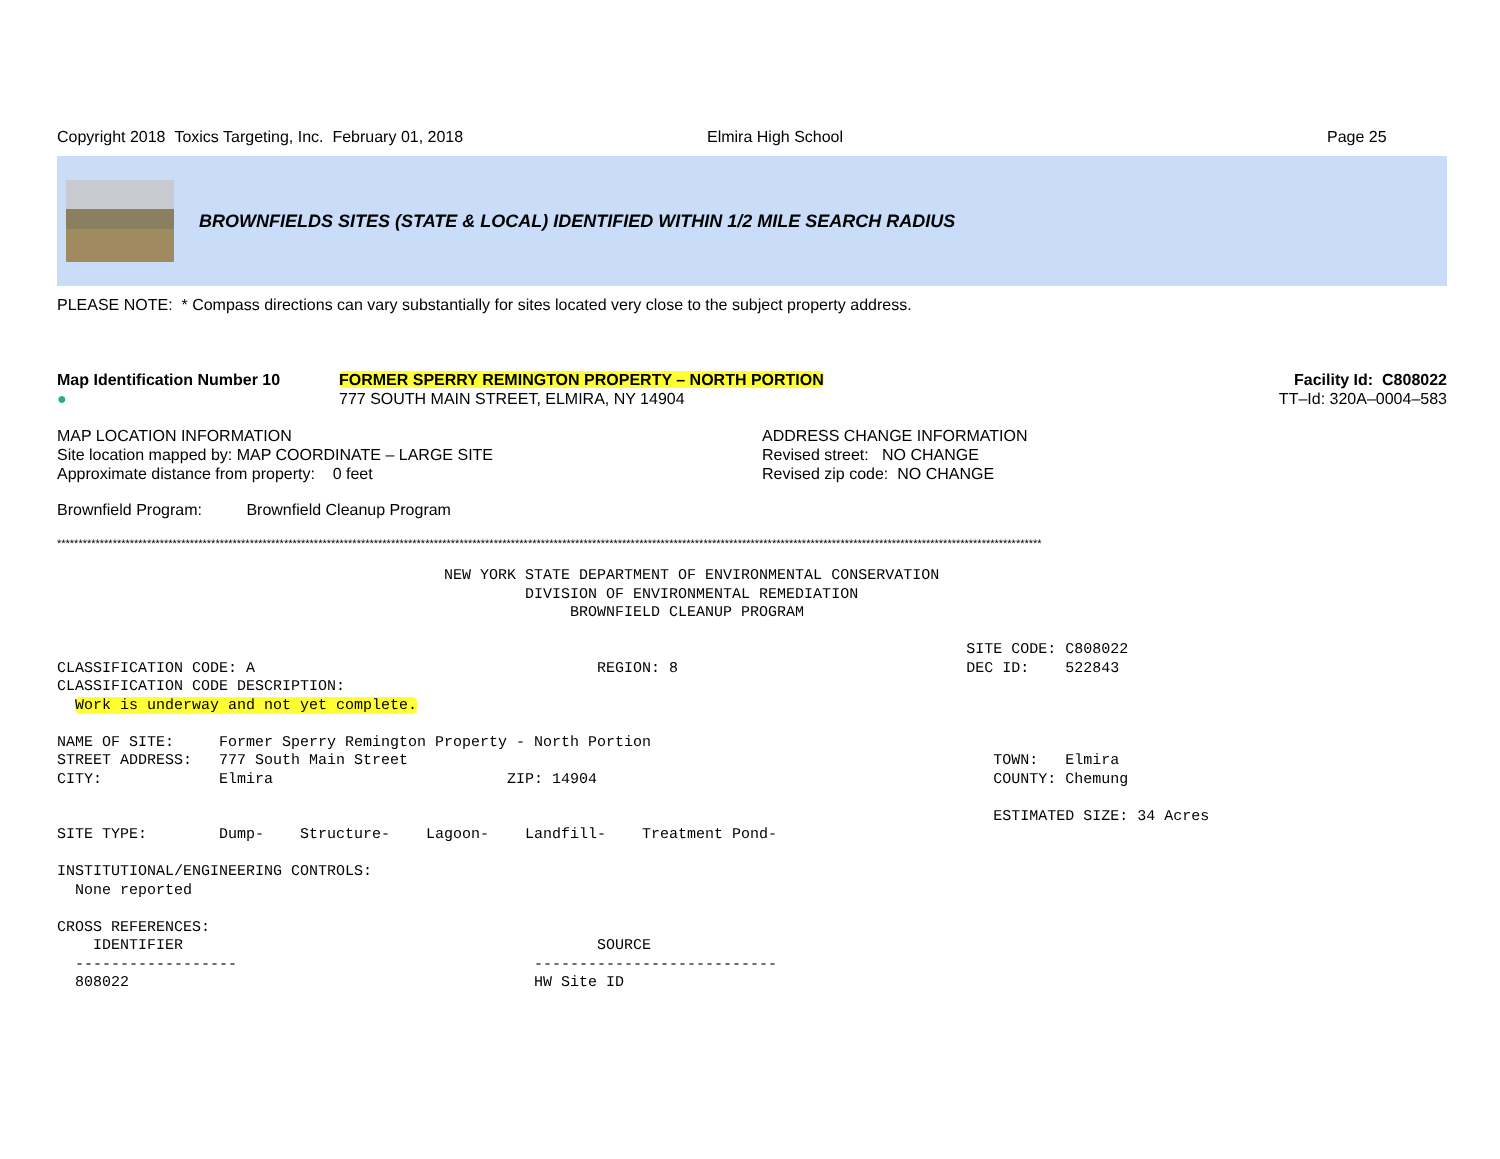Copyright 2018 Toxics Targeting, Inc. February 01, 2018 Elmira High School Page 25
BROWNFIELDS SITES (STATE & LOCAL) IDENTIFIED WITHIN 1/2 MILE SEARCH RADIUS
PLEASE NOTE: * Compass directions can vary substantially for sites located very close to the subject property address.
Map Identification Number 10
●
FORMER SPERRY REMINGTON PROPERTY – NORTH PORTION
777 SOUTH MAIN STREET, ELMIRA, NY 14904
Facility Id: C808022
TT–Id: 320A–0004–583
MAP LOCATION INFORMATION
Site location mapped by: MAP COORDINATE – LARGE SITE
Approximate distance from property: 0 feet
ADDRESS CHANGE INFORMATION
Revised street: NO CHANGE
Revised zip code: NO CHANGE
Brownfield Program: Brownfield Cleanup Program
**************************************************************************************************************************************************************************************************************************************
NEW YORK STATE DEPARTMENT OF ENVIRONMENTAL CONSERVATION DIVISION OF ENVIRONMENTAL REMEDIATION BROWNFIELD CLEANUP PROGRAM SITE CODE: C808022 CLASSIFICATION CODE: A REGION: 8 DEC ID: 522843 CLASSIFICATION CODE DESCRIPTION: Work is underway and not yet complete. NAME OF SITE: Former Sperry Remington Property - North Portion STREET ADDRESS: 777 South Main Street TOWN: Elmira CITY: Elmira ZIP: 14904 COUNTY: Chemung ESTIMATED SIZE: 34 Acres SITE TYPE: Dump- Structure- Lagoon- Landfill- Treatment Pond- INSTITUTIONAL/ENGINEERING CONTROLS: None reported CROSS REFERENCES: IDENTIFIER SOURCE ------------------ --------------------------- 808022 HW Site ID